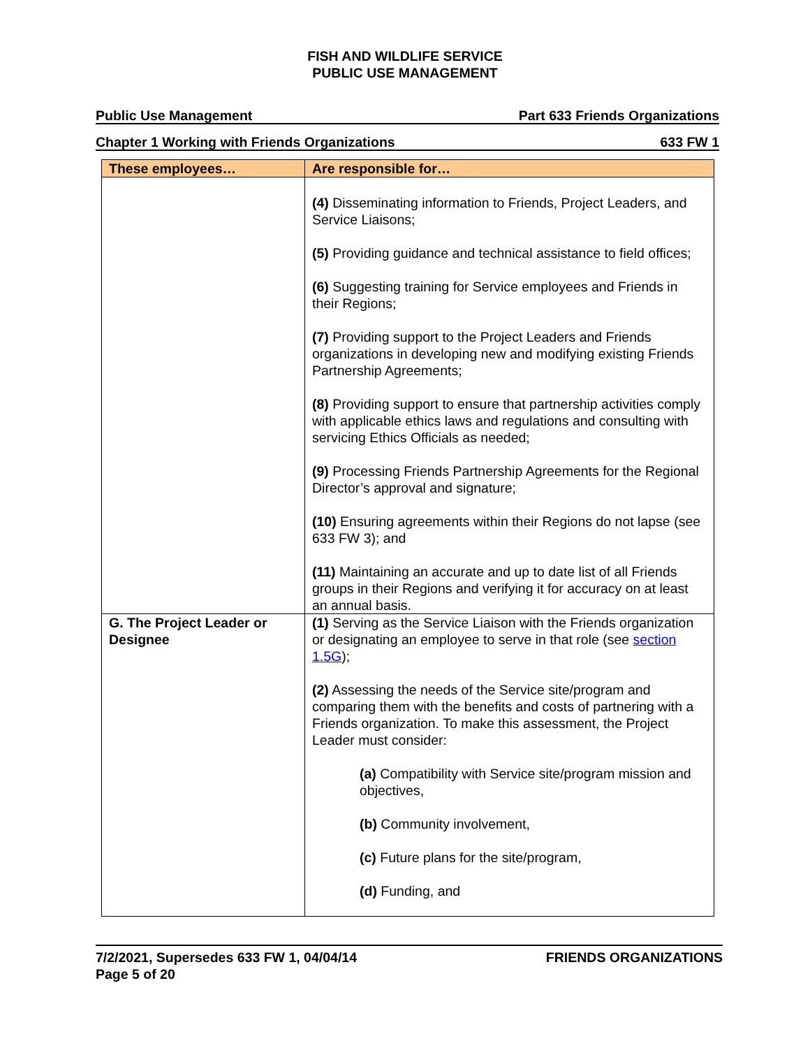FISH AND WILDLIFE SERVICE
PUBLIC USE MANAGEMENT
Public Use Management Part 633 Friends Organizations
Chapter 1 Working with Friends Organizations 633 FW 1
| These employees… | Are responsible for… |
| --- | --- |
| | (4) Disseminating information to Friends, Project Leaders, and Service Liaisons; (5) Providing guidance and technical assistance to field offices; (6) Suggesting training for Service employees and Friends in their Regions; (7) Providing support to the Project Leaders and Friends organizations in developing new and modifying existing Friends Partnership Agreements; (8) Providing support to ensure that partnership activities comply with applicable ethics laws and regulations and consulting with servicing Ethics Officials as needed; (9) Processing Friends Partnership Agreements for the Regional Director’s approval and signature; (10) Ensuring agreements within their Regions do not lapse (see 633 FW 3); and (11) Maintaining an accurate and up to date list of all Friends groups in their Regions and verifying it for accuracy on at least an annual basis. |
| G. The Project Leader or Designee | (1) Serving as the Service Liaison with the Friends organization or designating an employee to serve in that role (see section 1.5G ); (2) Assessing the needs of the Service site/program and comparing them with the benefits and costs of partnering with a Friends organization. To make this assessment, the Project Leader must consider: (a) Compatibility with Service site/program mission and objectives, (b) Community involvement, (c) Future plans for the site/program, (d) Funding, and |
7/2/2021, Supersedes 633 FW 1, 04/04/14
Page 5 of 20 FRIENDS ORGANIZATIONS